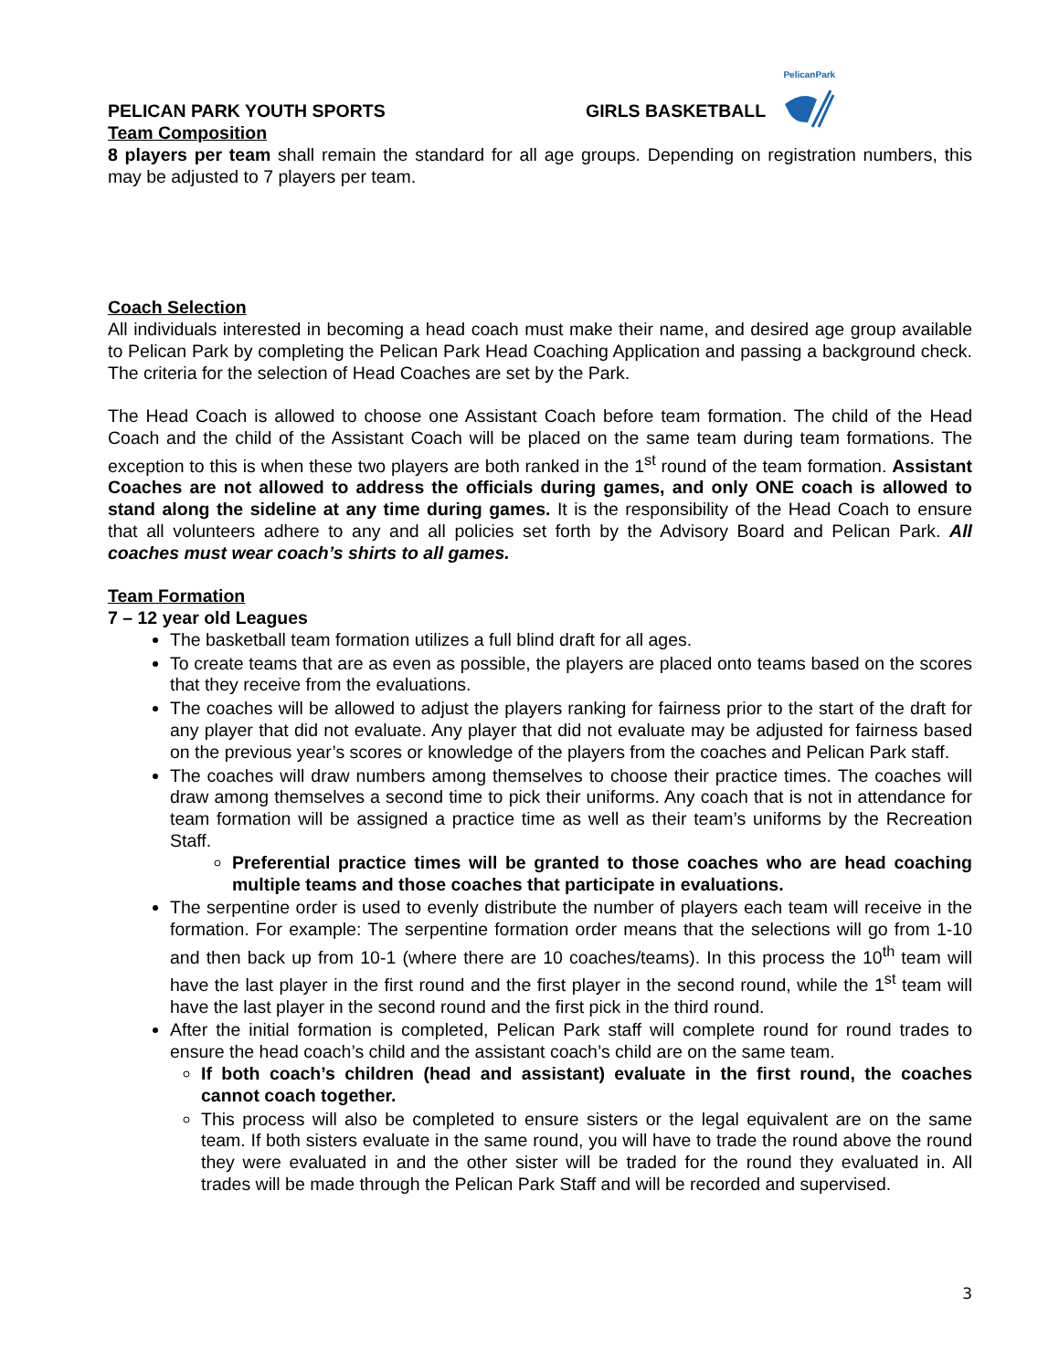PELICAN PARK YOUTH SPORTS
GIRLS BASKETBALL
PelicanPark
Team Composition
8 players per team shall remain the standard for all age groups. Depending on registration numbers, this may be adjusted to 7 players per team.
Coach Selection
All individuals interested in becoming a head coach must make their name, and desired age group available to Pelican Park by completing the Pelican Park Head Coaching Application and passing a background check. The criteria for the selection of Head Coaches are set by the Park.
The Head Coach is allowed to choose one Assistant Coach before team formation. The child of the Head Coach and the child of the Assistant Coach will be placed on the same team during team formations. The exception to this is when these two players are both ranked in the 1<sup>st</sup> round of the team formation. Assistant Coaches are not allowed to address the officials during games, and only ONE coach is allowed to stand along the sideline at any time during games. It is the responsibility of the Head Coach to ensure that all volunteers adhere to any and all policies set forth by the Advisory Board and Pelican Park. All coaches must wear coach’s shirts to all games.
Team Formation
7 – 12 year old Leagues
The basketball team formation utilizes a full blind draft for all ages.
To create teams that are as even as possible, the players are placed onto teams based on the scores that they receive from the evaluations.
The coaches will be allowed to adjust the players ranking for fairness prior to the start of the draft for any player that did not evaluate. Any player that did not evaluate may be adjusted for fairness based on the previous year’s scores or knowledge of the players from the coaches and Pelican Park staff.
The coaches will draw numbers among themselves to choose their practice times. The coaches will draw among themselves a second time to pick their uniforms. Any coach that is not in attendance for team formation will be assigned a practice time as well as their team’s uniforms by the Recreation Staff.
Preferential practice times will be granted to those coaches who are head coaching multiple teams and those coaches that participate in evaluations.
The serpentine order is used to evenly distribute the number of players each team will receive in the formation. For example: The serpentine formation order means that the selections will go from 1-10 and then back up from 10-1 (where there are 10 coaches/teams). In this process the 10<sup>th</sup> team will have the last player in the first round and the first player in the second round, while the 1<sup>st</sup> team will have the last player in the second round and the first pick in the third round.
After the initial formation is completed, Pelican Park staff will complete round for round trades to ensure the head coach’s child and the assistant coach’s child are on the same team.
If both coach’s children (head and assistant) evaluate in the first round, the coaches cannot coach together.
This process will also be completed to ensure sisters or the legal equivalent are on the same team. If both sisters evaluate in the same round, you will have to trade the round above the round they were evaluated in and the other sister will be traded for the round they evaluated in. All trades will be made through the Pelican Park Staff and will be recorded and supervised.
3